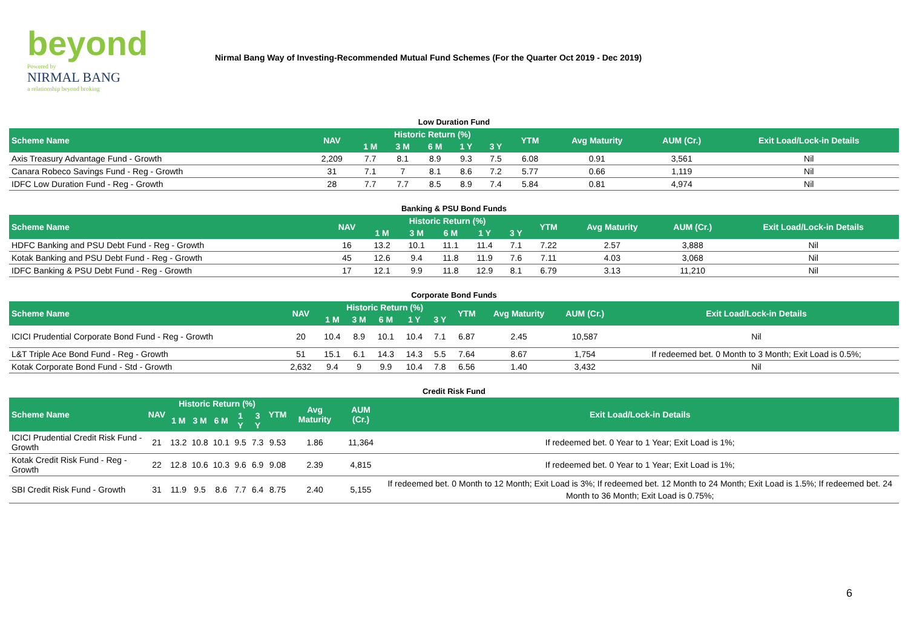beyond
Powered by
NIRMAL BANG
a relationship beyond broking
Nirmal Bang Way of Investing-Recommended Mutual Fund Schemes (For the Quarter Oct 2019 - Dec 2019)
| Low Duration Fund | | | | | | | | | | |
| Scheme Name | NAV | Historic Return (%) | | | | | YTM | Avg Maturity | AUM (Cr.) | Exit Load/Lock-in Details |
| | | 1 M | 3 M | 6 M | 1 Y | 3 Y | | | | |
| Axis Treasury Advantage Fund - Growth | 2,209 | 7.7 | 8.1 | 8.9 | 9.3 | 7.5 | 6.08 | 0.91 | 3,561 | Nil |
| Canara Robeco Savings Fund - Reg - Growth | 31 | 7.1 | 7 | 8.1 | 8.6 | 7.2 | 5.77 | 0.66 | 1,119 | Nil |
| IDFC Low Duration Fund - Reg - Growth | 28 | 7.7 | 7.7 | 8.5 | 8.9 | 7.4 | 5.84 | 0.81 | 4,974 | Nil |
| Banking & PSU Bond Funds | | | | | | | | | | |
| Scheme Name | NAV | Historic Return (%) | | | | | YTM | Avg Maturity | AUM (Cr.) | Exit Load/Lock-in Details |
| | | 1 M | 3 M | 6 M | 1 Y | 3 Y | | | | |
| HDFC Banking and PSU Debt Fund - Reg - Growth | 16 | 13.2 | 10.1 | 11.1 | 11.4 | 7.1 | 7.22 | 2.57 | 3,888 | Nil |
| Kotak Banking and PSU Debt Fund - Reg - Growth | 45 | 12.6 | 9.4 | 11.8 | 11.9 | 7.6 | 7.11 | 4.03 | 3,068 | Nil |
| IDFC Banking & PSU Debt Fund - Reg - Growth | 17 | 12.1 | 9.9 | 11.8 | 12.9 | 8.1 | 6.79 | 3.13 | 11,210 | Nil |
| Corporate Bond Funds | | | | | | | | | | |
| Scheme Name | NAV | Historic Return (%) | | | | | YTM | Avg Maturity | AUM (Cr.) | Exit Load/Lock-in Details |
| | | 1 M | 3 M | 6 M | 1 Y | 3 Y | | | | |
| ICICI Prudential Corporate Bond Fund - Reg - Growth | 20 | 10.4 | 8.9 | 10.1 | 10.4 | 7.1 | 6.87 | 2.45 | 10,587 | Nil |
| L&T Triple Ace Bond Fund - Reg - Growth | 51 | 15.1 | 6.1 | 14.3 | 14.3 | 5.5 | 7.64 | 8.67 | 1,754 | If redeemed bet. 0 Month to 3 Month; Exit Load is 0.5%; |
| Kotak Corporate Bond Fund - Std - Growth | 2,632 | 9.4 | 9 | 9.9 | 10.4 | 7.8 | 6.56 | 1.40 | 3,432 | Nil |
| Credit Risk Fund | | | | | | | | | | |
| Scheme Name | NAV | Historic Return (%) | | | | | YTM | Avg Maturity | AUM (Cr.) | Exit Load/Lock-in Details |
| | | 1 M | 3 M | 6 M | 1 Y | 3 Y | | | | |
| ICICI Prudential Credit Risk Fund - Growth | 21 | 13.2 | 10.8 | 10.1 | 9.5 | 7.3 | 9.53 | 1.86 | 11,364 | If redeemed bet. 0 Year to 1 Year; Exit Load is 1%; |
| Kotak Credit Risk Fund - Reg - Growth | 22 | 12.8 | 10.6 | 10.3 | 9.6 | 6.9 | 9.08 | 2.39 | 4,815 | If redeemed bet. 0 Year to 1 Year; Exit Load is 1%; |
| SBI Credit Risk Fund - Growth | 31 | 11.9 | 9.5 | 8.6 | 7.7 | 6.4 | 8.75 | 2.40 | 5,155 | If redeemed bet. 0 Month to 12 Month; Exit Load is 3%; If redeemed bet. 12 Month to 24 Month; Exit Load is 1.5%; If redeemed bet. 24 Month to 36 Month; Exit Load is 0.75%; |
6